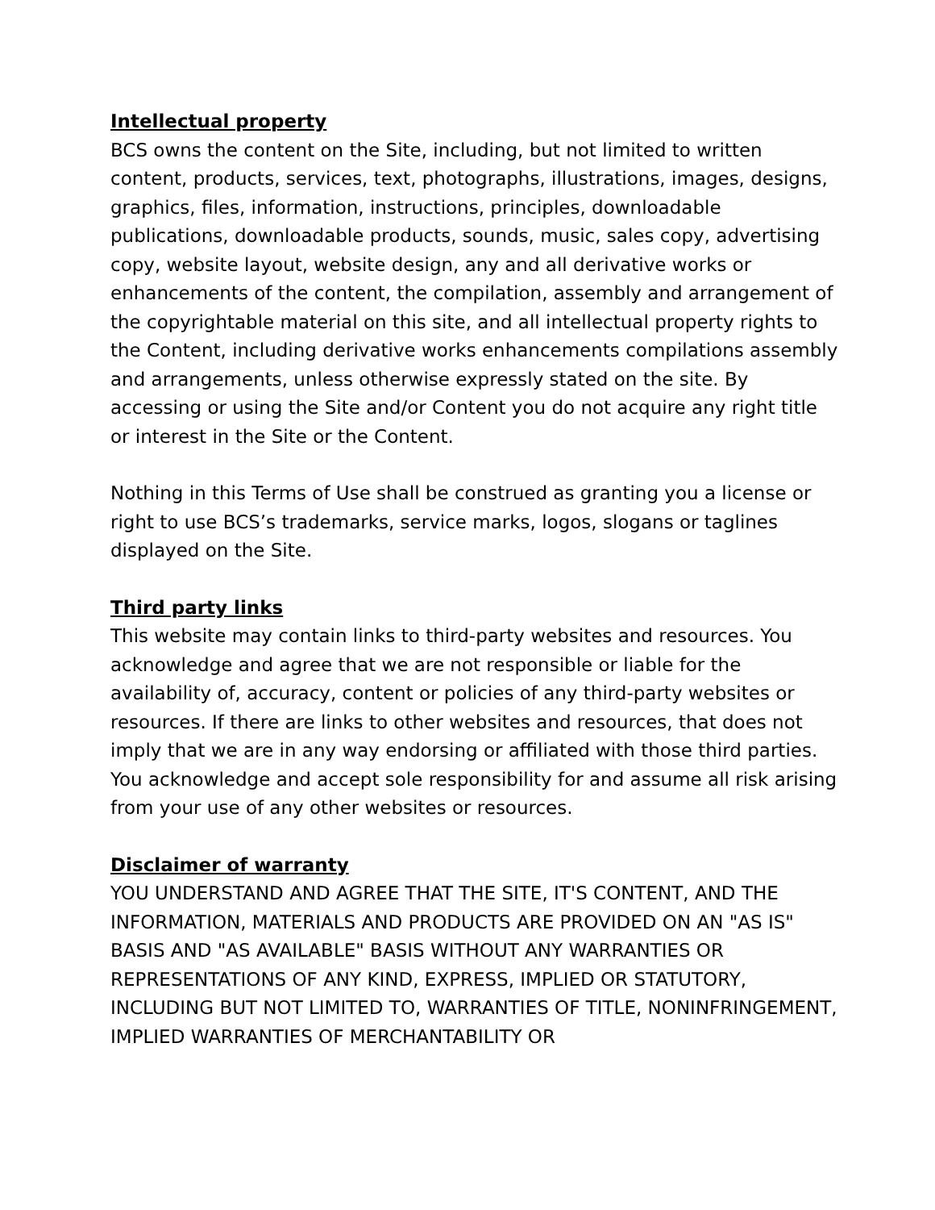Intellectual property
BCS owns the content on the Site, including, but not limited to written content, products, services, text, photographs, illustrations, images, designs, graphics, files, information, instructions, principles, downloadable publications, downloadable products, sounds, music, sales copy, advertising copy, website layout, website design, any and all derivative works or enhancements of the content, the compilation, assembly and arrangement of the copyrightable material on this site, and all intellectual property rights to the Content, including derivative works enhancements compilations assembly and arrangements, unless otherwise expressly stated on the site. By accessing or using the Site and/or Content you do not acquire any right title or interest in the Site or the Content.
Nothing in this Terms of Use shall be construed as granting you a license or right to use BCS’s trademarks, service marks, logos, slogans or taglines displayed on the Site.
Third party links
This website may contain links to third-party websites and resources. You acknowledge and agree that we are not responsible or liable for the availability of, accuracy, content or policies of any third-party websites or resources. If there are links to other websites and resources, that does not imply that we are in any way endorsing or affiliated with those third parties. You acknowledge and accept sole responsibility for and assume all risk arising from your use of any other websites or resources.
Disclaimer of warranty
YOU UNDERSTAND AND AGREE THAT THE SITE, IT'S CONTENT, AND THE INFORMATION, MATERIALS AND PRODUCTS ARE PROVIDED ON AN "AS IS" BASIS AND "AS AVAILABLE" BASIS WITHOUT ANY WARRANTIES OR REPRESENTATIONS OF ANY KIND, EXPRESS, IMPLIED OR STATUTORY, INCLUDING BUT NOT LIMITED TO, WARRANTIES OF TITLE, NONINFRINGEMENT, IMPLIED WARRANTIES OF MERCHANTABILITY OR